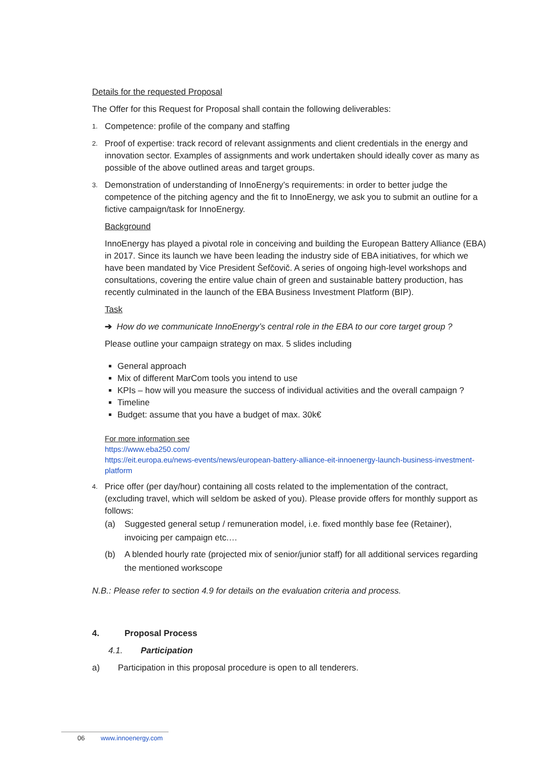Details for the requested Proposal
The Offer for this Request for Proposal shall contain the following deliverables:
1. Competence: profile of the company and staffing
2. Proof of expertise: track record of relevant assignments and client credentials in the energy and innovation sector. Examples of assignments and work undertaken should ideally cover as many as possible of the above outlined areas and target groups.
3. Demonstration of understanding of InnoEnergy’s requirements: in order to better judge the competence of the pitching agency and the fit to InnoEnergy, we ask you to submit an outline for a fictive campaign/task for InnoEnergy.
Background
InnoEnergy has played a pivotal role in conceiving and building the European Battery Alliance (EBA) in 2017. Since its launch we have been leading the industry side of EBA initiatives, for which we have been mandated by Vice President Šefčovič. A series of ongoing high-level workshops and consultations, covering the entire value chain of green and sustainable battery production, has recently culminated in the launch of the EBA Business Investment Platform (BIP).
Task
➔ How do we communicate InnoEnergy’s central role in the EBA to our core target group ?
Please outline your campaign strategy on max. 5 slides including
General approach
Mix of different MarCom tools you intend to use
KPIs – how will you measure the success of individual activities and the overall campaign ?
Timeline
Budget: assume that you have a budget of max. 30k€
For more information see
https://www.eba250.com/
https://eit.europa.eu/news-events/news/european-battery-alliance-eit-innoenergy-launch-business-investment-platform
4. Price offer (per day/hour) containing all costs related to the implementation of the contract, (excluding travel, which will seldom be asked of you). Please provide offers for monthly support as follows:
(a) Suggested general setup / remuneration model, i.e. fixed monthly base fee (Retainer), invoicing per campaign etc.…
(b) A blended hourly rate (projected mix of senior/junior staff) for all additional services regarding the mentioned workscope
N.B.: Please refer to section 4.9 for details on the evaluation criteria and process.
4. Proposal Process
4.1. Participation
a) Participation in this proposal procedure is open to all tenderers.
06 www.innoenergy.com